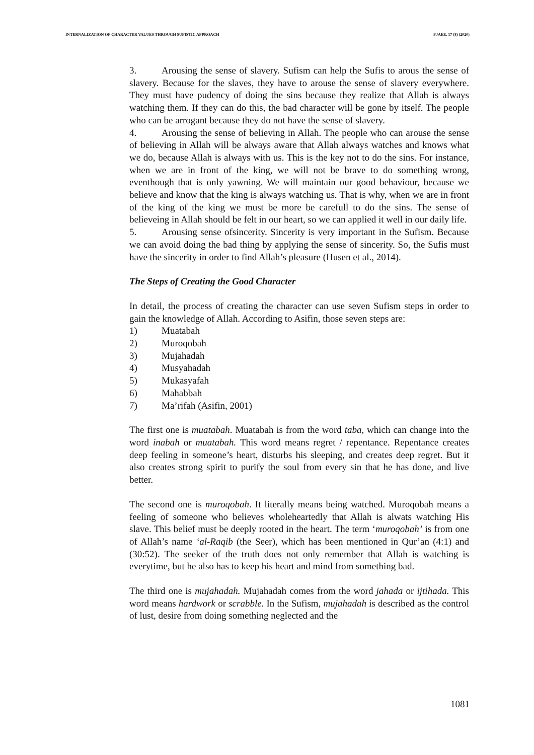INTERNALIZATION OF CHARACTER VALUES THROUGH SUFISTIC APPROACH PJAEE, 17 (8) (2020)
3. Arousing the sense of slavery. Sufism can help the Sufis to arous the sense of slavery. Because for the slaves, they have to arouse the sense of slavery everywhere. They must have pudency of doing the sins because they realize that Allah is always watching them. If they can do this, the bad character will be gone by itself. The people who can be arrogant because they do not have the sense of slavery.
4. Arousing the sense of believing in Allah. The people who can arouse the sense of believing in Allah will be always aware that Allah always watches and knows what we do, because Allah is always with us. This is the key not to do the sins. For instance, when we are in front of the king, we will not be brave to do something wrong, eventhough that is only yawning. We will maintain our good behaviour, because we believe and know that the king is always watching us. That is why, when we are in front of the king of the king we must be more be carefull to do the sins. The sense of believeing in Allah should be felt in our heart, so we can applied it well in our daily life.
5. Arousing sense ofsincerity. Sincerity is very important in the Sufism. Because we can avoid doing the bad thing by applying the sense of sincerity. So, the Sufis must have the sincerity in order to find Allah’s pleasure (Husen et al., 2014).
The Steps of Creating the Good Character
In detail, the process of creating the character can use seven Sufism steps in order to gain the knowledge of Allah. According to Asifin, those seven steps are:
1) Muatabah
2) Muroqobah
3) Mujahadah
4) Musyahadah
5) Mukasyafah
6) Mahabbah
7) Ma’rifah (Asifin, 2001)
The first one is muatabah. Muatabah is from the word taba, which can change into the word inabah or muatabah. This word means regret / repentance. Repentance creates deep feeling in someone’s heart, disturbs his sleeping, and creates deep regret. But it also creates strong spirit to purify the soul from every sin that he has done, and live better.
The second one is muroqobah. It literally means being watched. Muroqobah means a feeling of someone who believes wholeheartedly that Allah is alwats watching His slave. This belief must be deeply rooted in the heart. The term ‘muroqobah’ is from one of Allah’s name ‘al-Raqib (the Seer), which has been mentioned in Qur’an (4:1) and (30:52). The seeker of the truth does not only remember that Allah is watching is everytime, but he also has to keep his heart and mind from something bad.
The third one is mujahadah. Mujahadah comes from the word jahada or ijtihada. This word means hardwork or scrabble. In the Sufism, mujahadah is described as the control of lust, desire from doing something neglected and the
1081